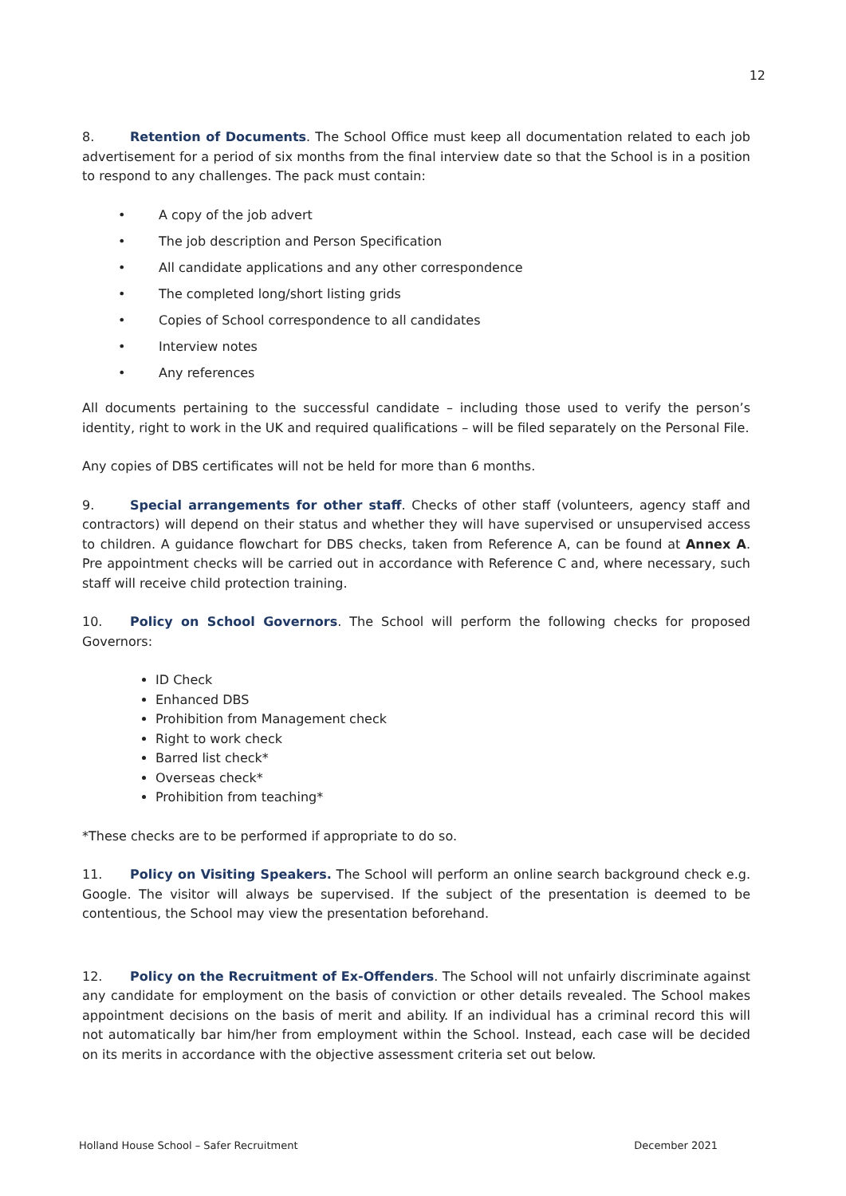12
8. Retention of Documents. The School Office must keep all documentation related to each job advertisement for a period of six months from the final interview date so that the School is in a position to respond to any challenges. The pack must contain:
• A copy of the job advert
• The job description and Person Specification
• All candidate applications and any other correspondence
• The completed long/short listing grids
• Copies of School correspondence to all candidates
• Interview notes
• Any references
All documents pertaining to the successful candidate – including those used to verify the person’s identity, right to work in the UK and required qualifications – will be filed separately on the Personal File.
Any copies of DBS certificates will not be held for more than 6 months.
9. Special arrangements for other staff. Checks of other staff (volunteers, agency staff and contractors) will depend on their status and whether they will have supervised or unsupervised access to children. A guidance flowchart for DBS checks, taken from Reference A, can be found at Annex A. Pre appointment checks will be carried out in accordance with Reference C and, where necessary, such staff will receive child protection training.
10. Policy on School Governors. The School will perform the following checks for proposed Governors:
ID Check
Enhanced DBS
Prohibition from Management check
Right to work check
Barred list check*
Overseas check*
Prohibition from teaching*
*These checks are to be performed if appropriate to do so.
11. Policy on Visiting Speakers. The School will perform an online search background check e.g. Google. The visitor will always be supervised. If the subject of the presentation is deemed to be contentious, the School may view the presentation beforehand.
12. Policy on the Recruitment of Ex-Offenders. The School will not unfairly discriminate against any candidate for employment on the basis of conviction or other details revealed. The School makes appointment decisions on the basis of merit and ability. If an individual has a criminal record this will not automatically bar him/her from employment within the School. Instead, each case will be decided on its merits in accordance with the objective assessment criteria set out below.
Holland House School – Safer Recruitment December 2021